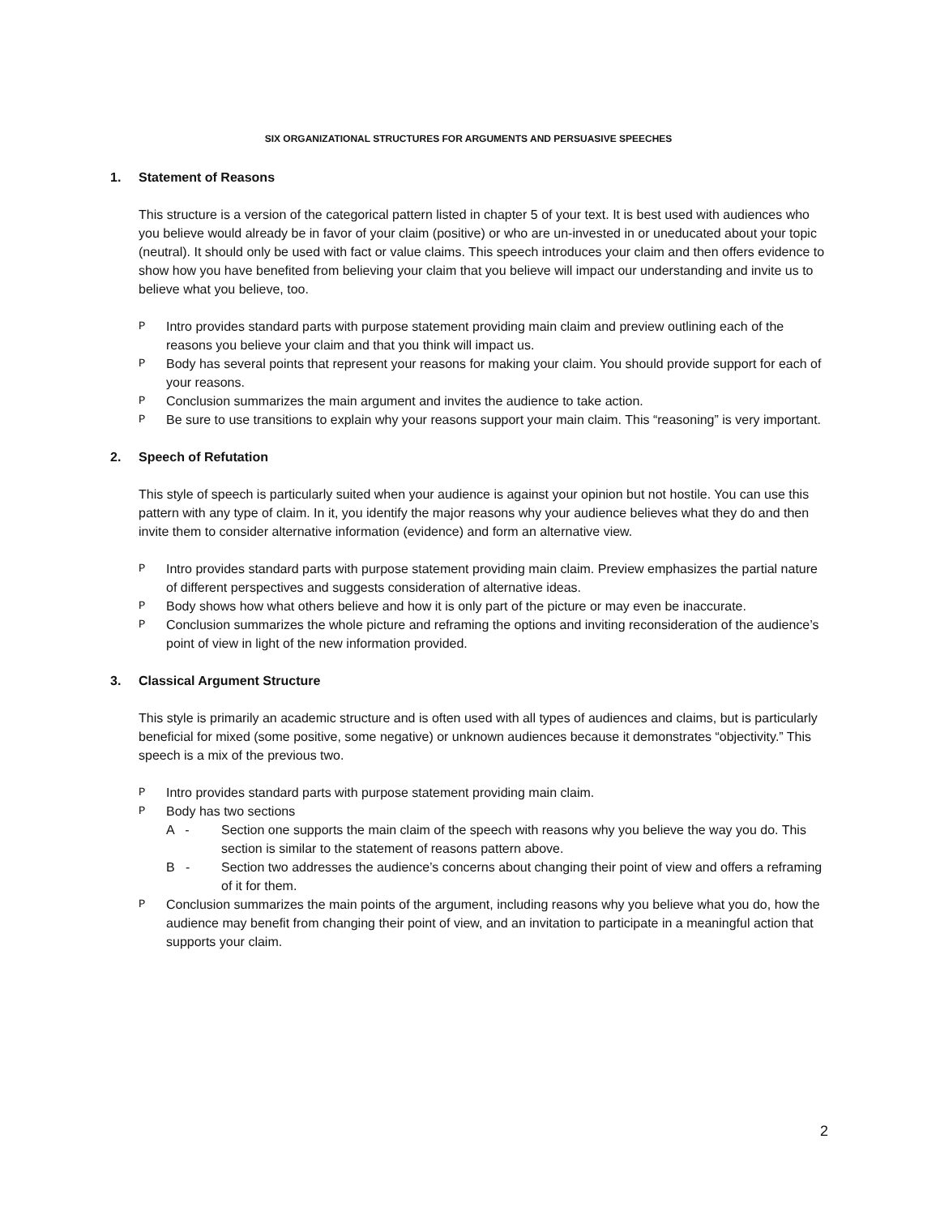SIX ORGANIZATIONAL STRUCTURES FOR ARGUMENTS AND PERSUASIVE SPEECHES
1. Statement of Reasons
This structure is a version of the categorical pattern listed in chapter 5 of your text. It is best used with audiences who you believe would already be in favor of your claim (positive) or who are un-invested in or uneducated about your topic (neutral). It should only be used with fact or value claims. This speech introduces your claim and then offers evidence to show how you have benefited from believing your claim that you believe will impact our understanding and invite us to believe what you believe, too.
P Intro provides standard parts with purpose statement providing main claim and preview outlining each of the reasons you believe your claim and that you think will impact us.
P Body has several points that represent your reasons for making your claim. You should provide support for each of your reasons.
P Conclusion summarizes the main argument and invites the audience to take action.
P Be sure to use transitions to explain why your reasons support your main claim. This “reasoning” is very important.
2. Speech of Refutation
This style of speech is particularly suited when your audience is against your opinion but not hostile. You can use this pattern with any type of claim. In it, you identify the major reasons why your audience believes what they do and then invite them to consider alternative information (evidence) and form an alternative view.
P Intro provides standard parts with purpose statement providing main claim. Preview emphasizes the partial nature of different perspectives and suggests consideration of alternative ideas.
P Body shows how what others believe and how it is only part of the picture or may even be inaccurate.
P Conclusion summarizes the whole picture and reframing the options and inviting reconsideration of the audience’s point of view in light of the new information provided.
3. Classical Argument Structure
This style is primarily an academic structure and is often used with all types of audiences and claims, but is particularly beneficial for mixed (some positive, some negative) or unknown audiences because it demonstrates “objectivity.” This speech is a mix of the previous two.
P Intro provides standard parts with purpose statement providing main claim.
P Body has two sections
A - Section one supports the main claim of the speech with reasons why you believe the way you do. This section is similar to the statement of reasons pattern above.
B - Section two addresses the audience’s concerns about changing their point of view and offers a reframing of it for them.
P Conclusion summarizes the main points of the argument, including reasons why you believe what you do, how the audience may benefit from changing their point of view, and an invitation to participate in a meaningful action that supports your claim.
2